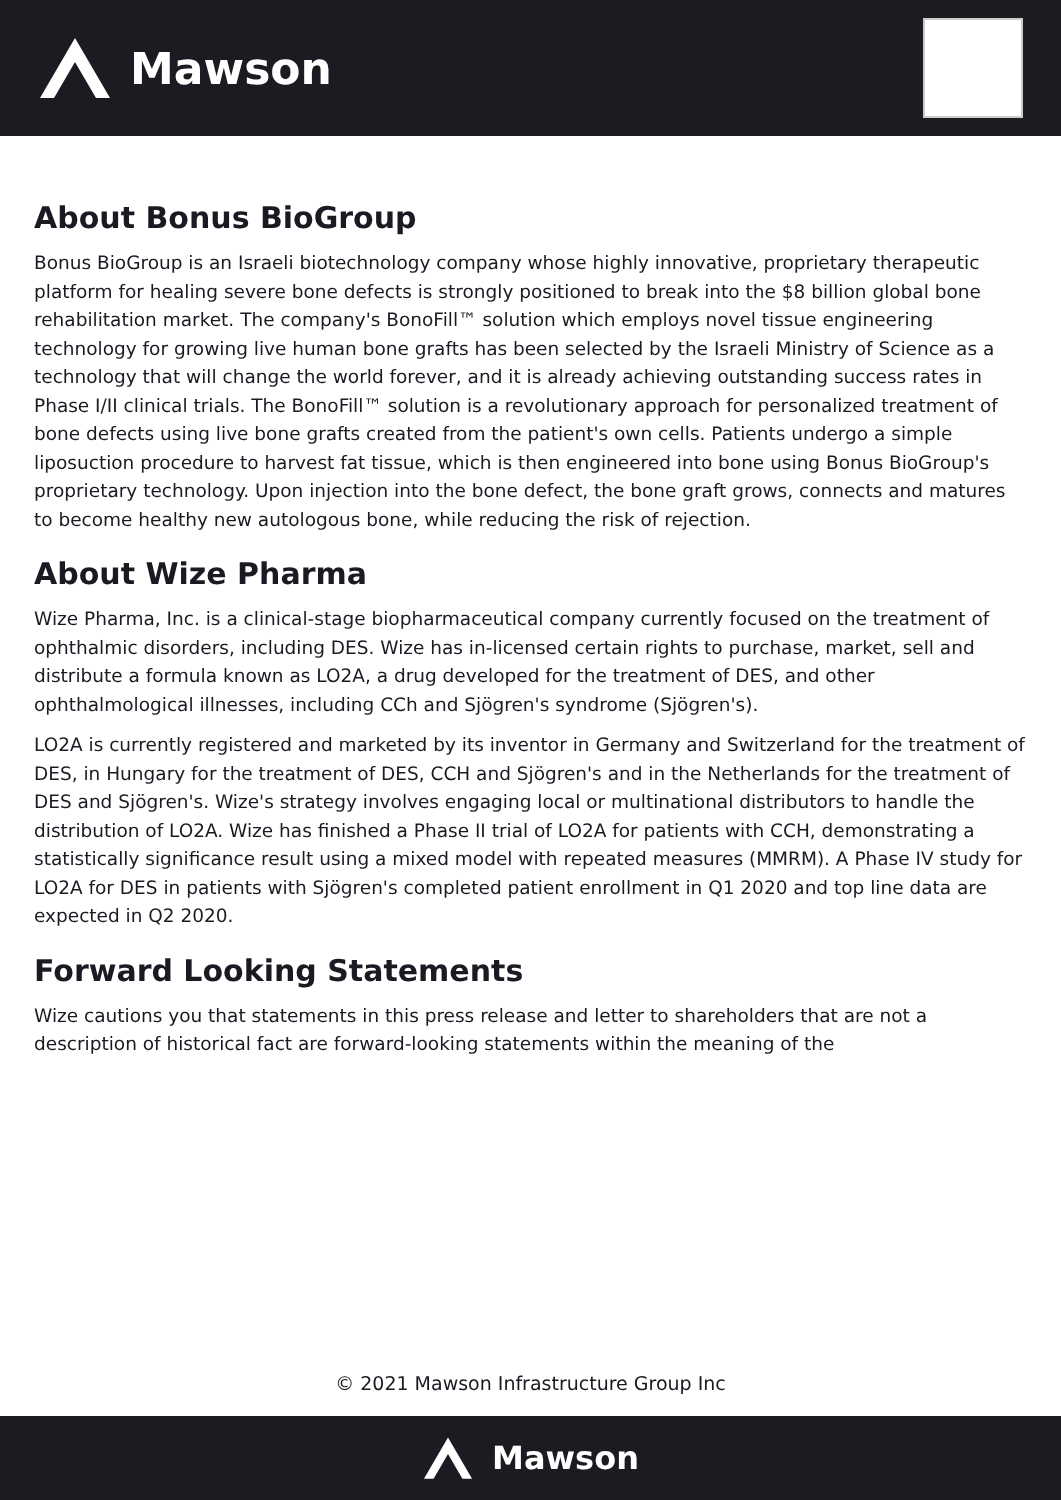Mawson
About Bonus BioGroup
Bonus BioGroup is an Israeli biotechnology company whose highly innovative, proprietary therapeutic platform for healing severe bone defects is strongly positioned to break into the $8 billion global bone rehabilitation market. The company's BonoFill™ solution which employs novel tissue engineering technology for growing live human bone grafts has been selected by the Israeli Ministry of Science as a technology that will change the world forever, and it is already achieving outstanding success rates in Phase I/II clinical trials. The BonoFill™ solution is a revolutionary approach for personalized treatment of bone defects using live bone grafts created from the patient's own cells. Patients undergo a simple liposuction procedure to harvest fat tissue, which is then engineered into bone using Bonus BioGroup's proprietary technology. Upon injection into the bone defect, the bone graft grows, connects and matures to become healthy new autologous bone, while reducing the risk of rejection.
About Wize Pharma
Wize Pharma, Inc. is a clinical-stage biopharmaceutical company currently focused on the treatment of ophthalmic disorders, including DES. Wize has in-licensed certain rights to purchase, market, sell and distribute a formula known as LO2A, a drug developed for the treatment of DES, and other ophthalmological illnesses, including CCh and Sjögren's syndrome (Sjögren's).
LO2A is currently registered and marketed by its inventor in Germany and Switzerland for the treatment of DES, in Hungary for the treatment of DES, CCH and Sjögren's and in the Netherlands for the treatment of DES and Sjögren's. Wize's strategy involves engaging local or multinational distributors to handle the distribution of LO2A. Wize has finished a Phase II trial of LO2A for patients with CCH, demonstrating a statistically significance result using a mixed model with repeated measures (MMRM). A Phase IV study for LO2A for DES in patients with Sjögren's completed patient enrollment in Q1 2020 and top line data are expected in Q2 2020.
Forward Looking Statements
Wize cautions you that statements in this press release and letter to shareholders that are not a description of historical fact are forward-looking statements within the meaning of the
© 2021 Mawson Infrastructure Group Inc
Mawson